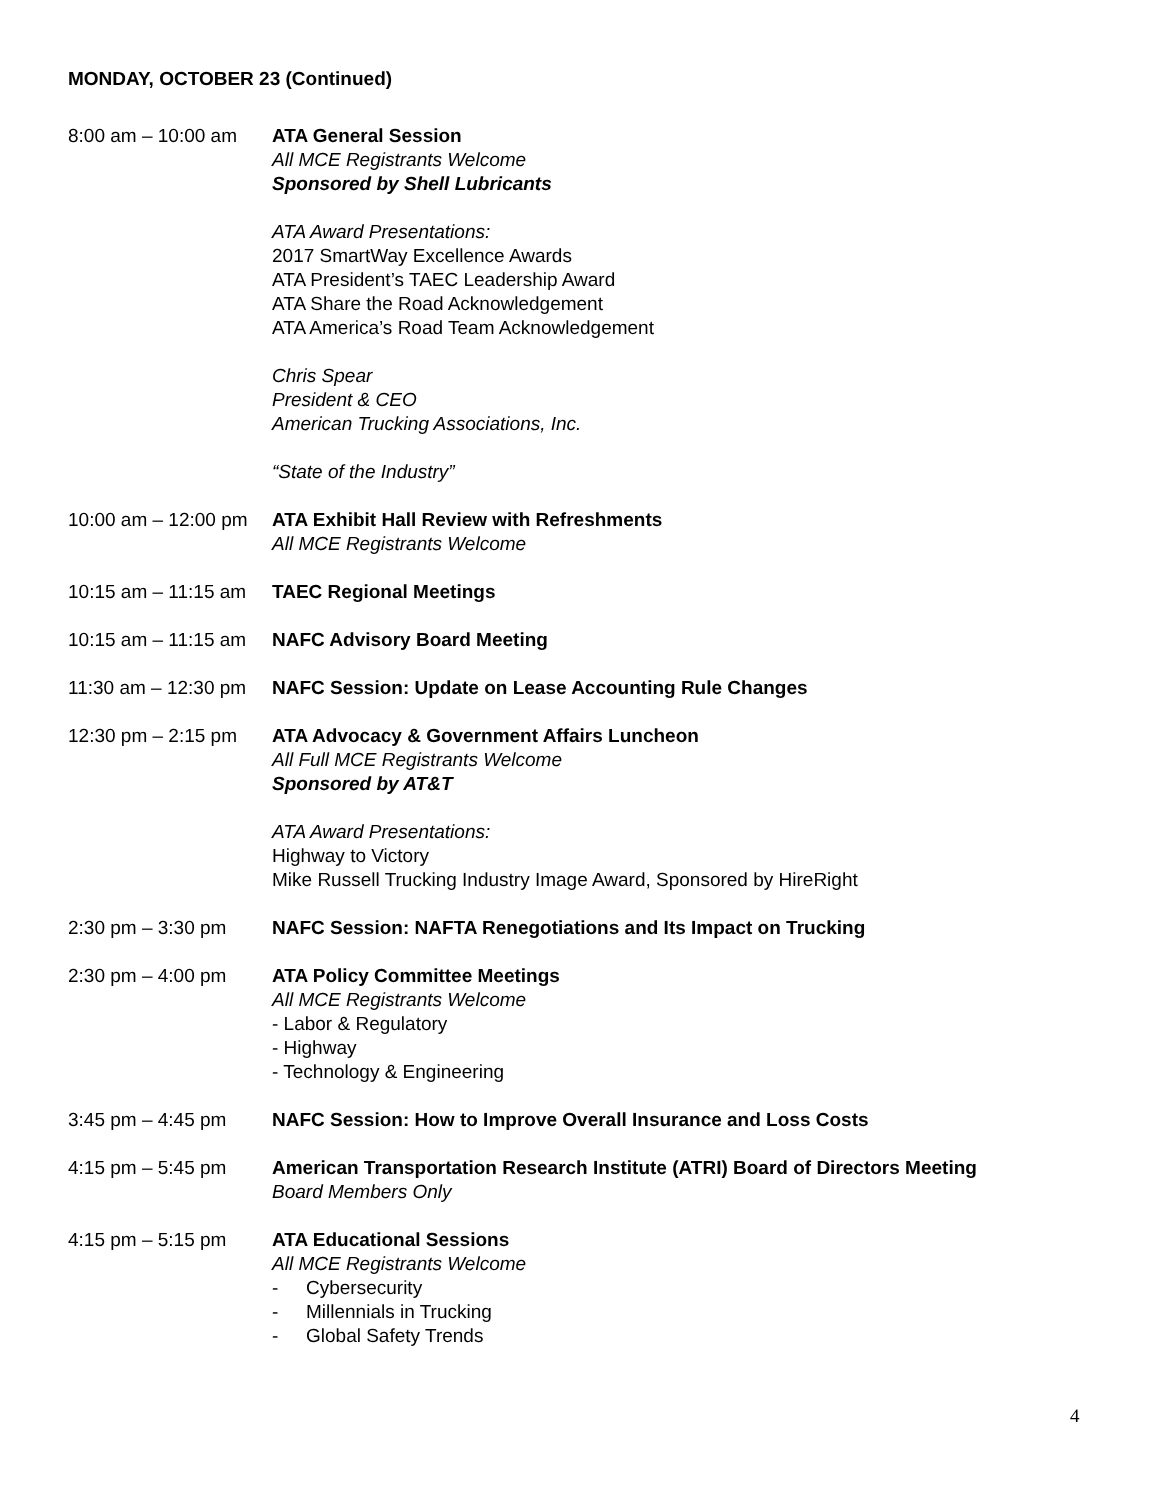MONDAY, OCTOBER 23 (Continued)
8:00 am – 10:00 am
ATA General Session
All MCE Registrants Welcome
Sponsored by Shell Lubricants
ATA Award Presentations:
2017 SmartWay Excellence Awards
ATA President’s TAEC Leadership Award
ATA Share the Road Acknowledgement
ATA America’s Road Team Acknowledgement
Chris Spear
President & CEO
American Trucking Associations, Inc.
“State of the Industry”
10:00 am – 12:00 pm
ATA Exhibit Hall Review with Refreshments
All MCE Registrants Welcome
10:15 am – 11:15 am
TAEC Regional Meetings
10:15 am – 11:15 am
NAFC Advisory Board Meeting
11:30 am – 12:30 pm
NAFC Session: Update on Lease Accounting Rule Changes
12:30 pm – 2:15 pm
ATA Advocacy & Government Affairs Luncheon
All Full MCE Registrants Welcome
Sponsored by AT&T
ATA Award Presentations:
Highway to Victory
Mike Russell Trucking Industry Image Award, Sponsored by HireRight
2:30 pm – 3:30 pm NAFC Session: NAFTA Renegotiations and Its Impact on Trucking
2:30 pm – 4:00 pm ATA Policy Committee Meetings
All MCE Registrants Welcome
- Labor & Regulatory
- Highway
- Technology & Engineering
3:45 pm – 4:45 pm NAFC Session: How to Improve Overall Insurance and Loss Costs
4:15 pm – 5:45 pm American Transportation Research Institute (ATRI) Board of Directors Meeting
Board Members Only
4:15 pm – 5:15 pm ATA Educational Sessions
All MCE Registrants Welcome
- Cybersecurity
- Millennials in Trucking
- Global Safety Trends
4